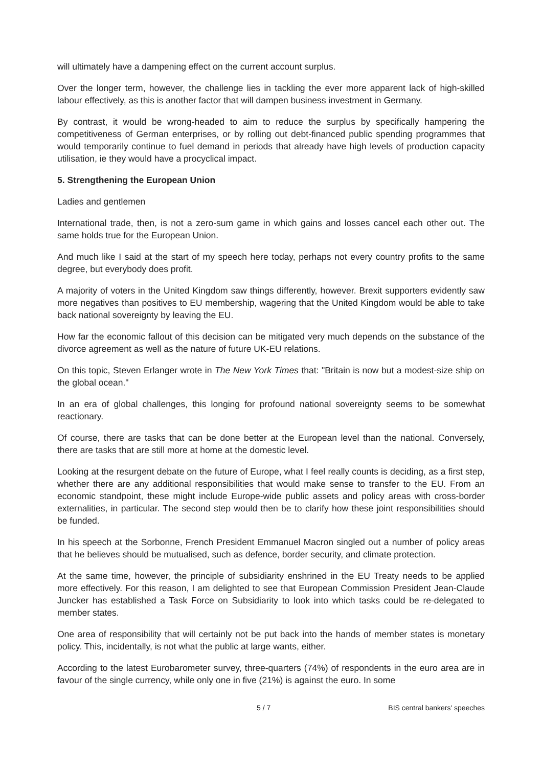will ultimately have a dampening effect on the current account surplus.
Over the longer term, however, the challenge lies in tackling the ever more apparent lack of high-skilled labour effectively, as this is another factor that will dampen business investment in Germany.
By contrast, it would be wrong-headed to aim to reduce the surplus by specifically hampering the competitiveness of German enterprises, or by rolling out debt-financed public spending programmes that would temporarily continue to fuel demand in periods that already have high levels of production capacity utilisation, ie they would have a procyclical impact.
5. Strengthening the European Union
Ladies and gentlemen
International trade, then, is not a zero-sum game in which gains and losses cancel each other out. The same holds true for the European Union.
And much like I said at the start of my speech here today, perhaps not every country profits to the same degree, but everybody does profit.
A majority of voters in the United Kingdom saw things differently, however. Brexit supporters evidently saw more negatives than positives to EU membership, wagering that the United Kingdom would be able to take back national sovereignty by leaving the EU.
How far the economic fallout of this decision can be mitigated very much depends on the substance of the divorce agreement as well as the nature of future UK-EU relations.
On this topic, Steven Erlanger wrote in The New York Times that: "Britain is now but a modest-size ship on the global ocean."
In an era of global challenges, this longing for profound national sovereignty seems to be somewhat reactionary.
Of course, there are tasks that can be done better at the European level than the national. Conversely, there are tasks that are still more at home at the domestic level.
Looking at the resurgent debate on the future of Europe, what I feel really counts is deciding, as a first step, whether there are any additional responsibilities that would make sense to transfer to the EU. From an economic standpoint, these might include Europe-wide public assets and policy areas with cross-border externalities, in particular. The second step would then be to clarify how these joint responsibilities should be funded.
In his speech at the Sorbonne, French President Emmanuel Macron singled out a number of policy areas that he believes should be mutualised, such as defence, border security, and climate protection.
At the same time, however, the principle of subsidiarity enshrined in the EU Treaty needs to be applied more effectively. For this reason, I am delighted to see that European Commission President Jean-Claude Juncker has established a Task Force on Subsidiarity to look into which tasks could be re-delegated to member states.
One area of responsibility that will certainly not be put back into the hands of member states is monetary policy. This, incidentally, is not what the public at large wants, either.
According to the latest Eurobarometer survey, three-quarters (74%) of respondents in the euro area are in favour of the single currency, while only one in five (21%) is against the euro. In some
5 / 7 BIS central bankers' speeches